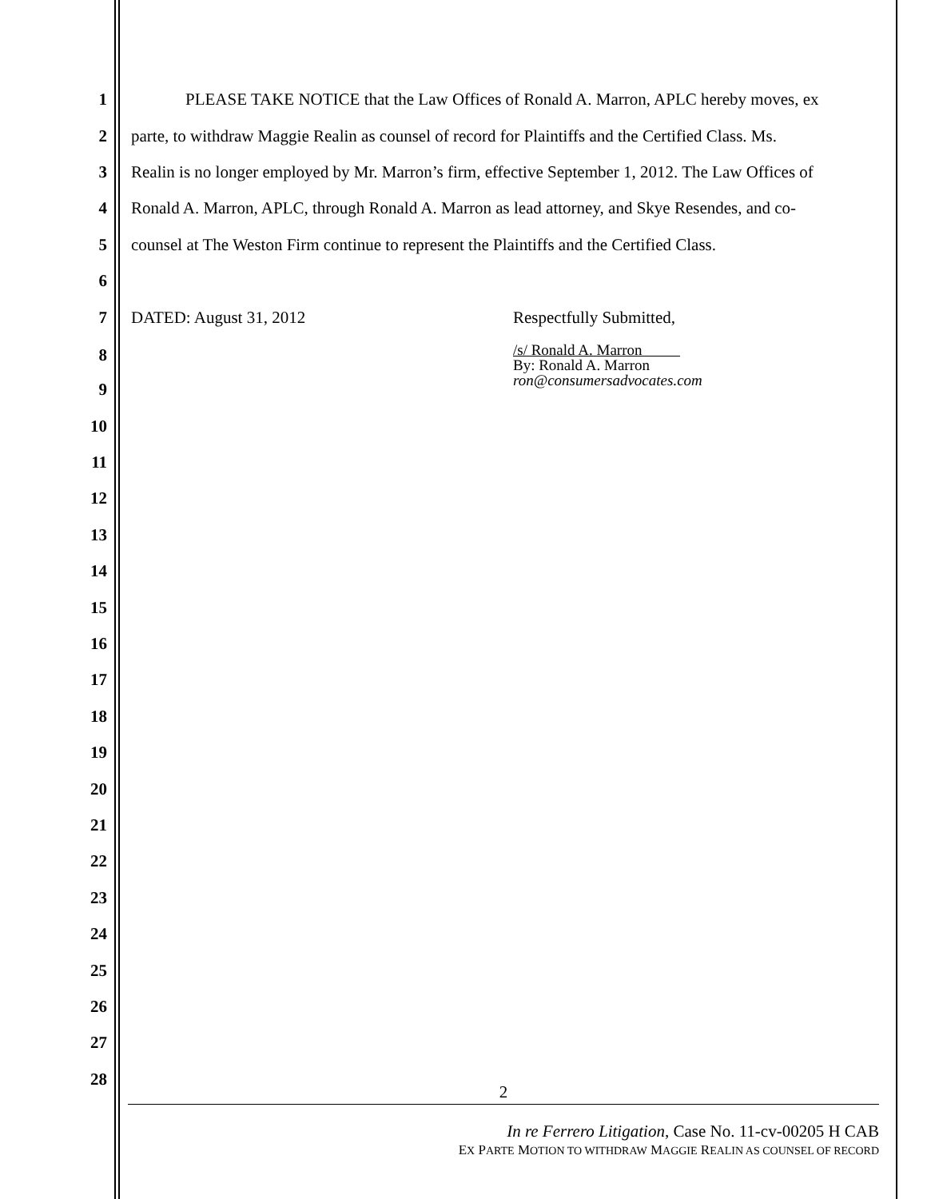1 PLEASE TAKE NOTICE that the Law Offices of Ronald A. Marron, APLC hereby moves, ex
2 parte, to withdraw Maggie Realin as counsel of record for Plaintiffs and the Certified Class. Ms.
3 Realin is no longer employed by Mr. Marron’s firm, effective September 1, 2012. The Law Offices of
4 Ronald A. Marron, APLC, through Ronald A. Marron as lead attorney, and Skye Resendes, and co-
5 counsel at The Weston Firm continue to represent the Plaintiffs and the Certified Class.
6
7 DATED: August 31, 2012 Respectfully Submitted,
8 /s/ Ronald A. Marron
By: Ronald A. Marron
ron@consumersadvocates.com
9
10
11
12
13
14
15
16
17
18
19
20
21
22
23
24
25
26
27
28
2
In re Ferrero Litigation, Case No. 11-cv-00205 H CAB
EX PARTE MOTION TO WITHDRAW MAGGIE REALIN AS COUNSEL OF RECORD